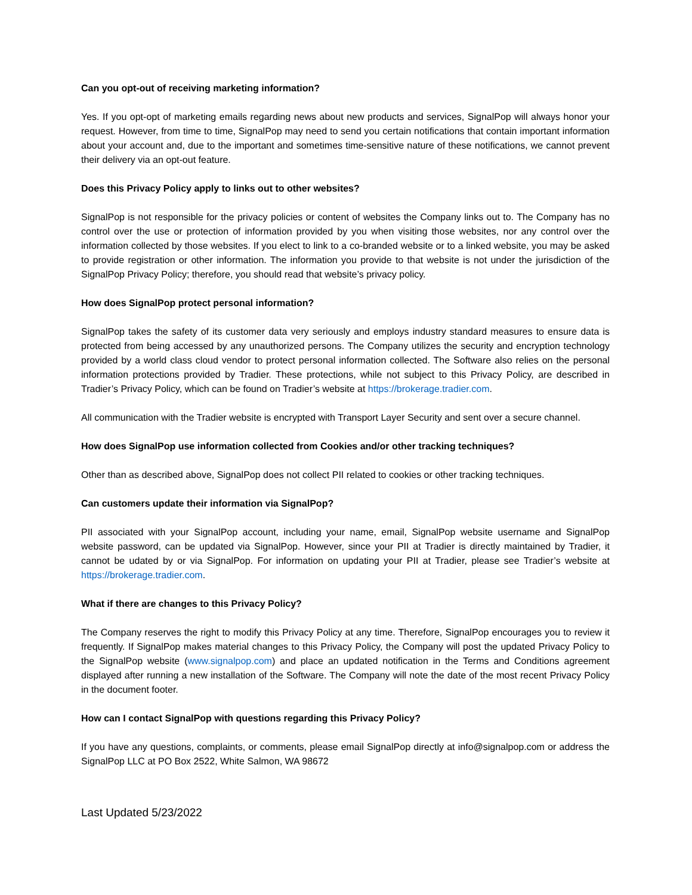Can you opt-out of receiving marketing information?
Yes. If you opt-opt of marketing emails regarding news about new products and services, SignalPop will always honor your request. However, from time to time, SignalPop may need to send you certain notifications that contain important information about your account and, due to the important and sometimes time-sensitive nature of these notifications, we cannot prevent their delivery via an opt-out feature.
Does this Privacy Policy apply to links out to other websites?
SignalPop is not responsible for the privacy policies or content of websites the Company links out to. The Company has no control over the use or protection of information provided by you when visiting those websites, nor any control over the information collected by those websites. If you elect to link to a co-branded website or to a linked website, you may be asked to provide registration or other information. The information you provide to that website is not under the jurisdiction of the SignalPop Privacy Policy; therefore, you should read that website’s privacy policy.
How does SignalPop protect personal information?
SignalPop takes the safety of its customer data very seriously and employs industry standard measures to ensure data is protected from being accessed by any unauthorized persons. The Company utilizes the security and encryption technology provided by a world class cloud vendor to protect personal information collected. The Software also relies on the personal information protections provided by Tradier. These protections, while not subject to this Privacy Policy, are described in Tradier’s Privacy Policy, which can be found on Tradier’s website at https://brokerage.tradier.com.
All communication with the Tradier website is encrypted with Transport Layer Security and sent over a secure channel.
How does SignalPop use information collected from Cookies and/or other tracking techniques?
Other than as described above, SignalPop does not collect PII related to cookies or other tracking techniques.
Can customers update their information via SignalPop?
PII associated with your SignalPop account, including your name, email, SignalPop website username and SignalPop website password, can be updated via SignalPop. However, since your PII at Tradier is directly maintained by Tradier, it cannot be udated by or via SignalPop. For information on updating your PII at Tradier, please see Tradier’s website at https://brokerage.tradier.com.
What if there are changes to this Privacy Policy?
The Company reserves the right to modify this Privacy Policy at any time. Therefore, SignalPop encourages you to review it frequently. If SignalPop makes material changes to this Privacy Policy, the Company will post the updated Privacy Policy to the SignalPop website (www.signalpop.com) and place an updated notification in the Terms and Conditions agreement displayed after running a new installation of the Software. The Company will note the date of the most recent Privacy Policy in the document footer.
How can I contact SignalPop with questions regarding this Privacy Policy?
If you have any questions, complaints, or comments, please email SignalPop directly at info@signalpop.com or address the SignalPop LLC at PO Box 2522, White Salmon, WA 98672
Last Updated 5/23/2022